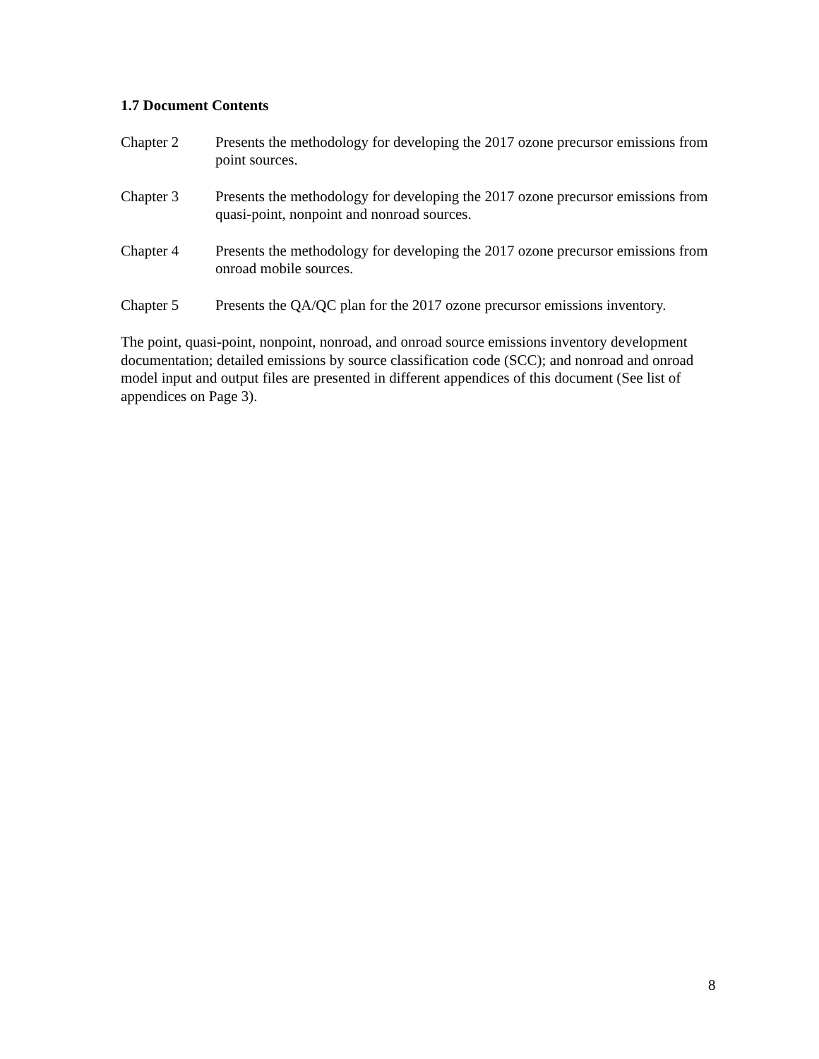1.7 Document Contents
Chapter 2 Presents the methodology for developing the 2017 ozone precursor emissions from point sources.
Chapter 3 Presents the methodology for developing the 2017 ozone precursor emissions from quasi-point, nonpoint and nonroad sources.
Chapter 4 Presents the methodology for developing the 2017 ozone precursor emissions from onroad mobile sources.
Chapter 5 Presents the QA/QC plan for the 2017 ozone precursor emissions inventory.
The point, quasi-point, nonpoint, nonroad, and onroad source emissions inventory development documentation; detailed emissions by source classification code (SCC); and nonroad and onroad model input and output files are presented in different appendices of this document (See list of appendices on Page 3).
8